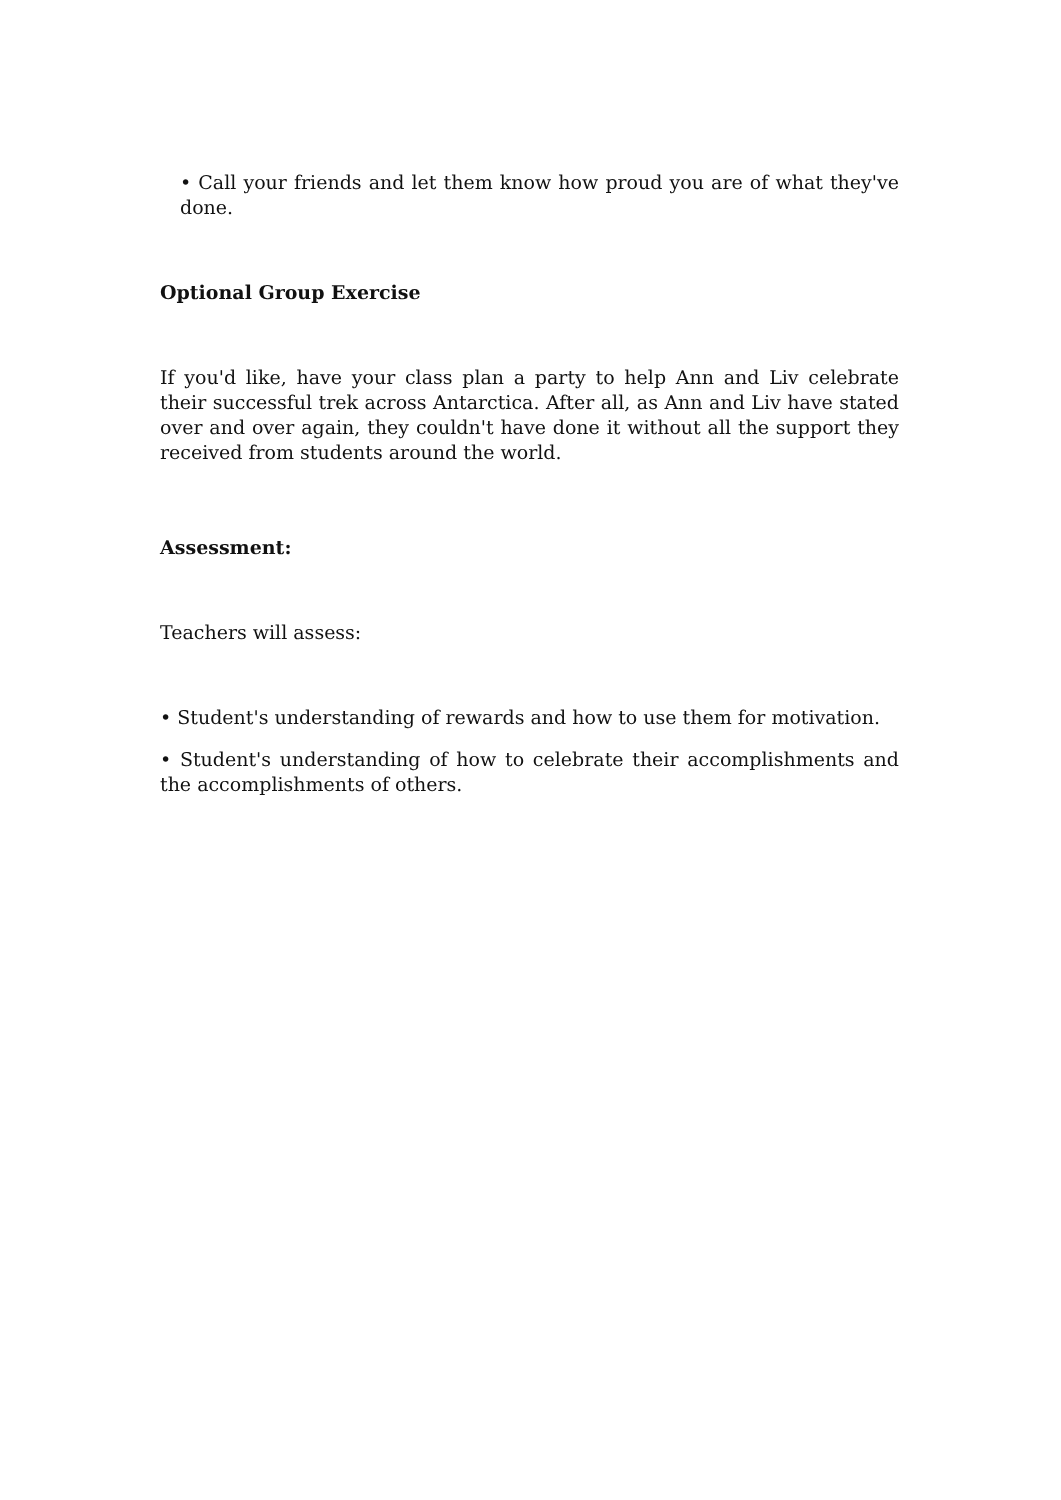• Call your friends and let them know how proud you are of what they've done.
Optional Group Exercise
If you'd like, have your class plan a party to help Ann and Liv celebrate their successful trek across Antarctica. After all, as Ann and Liv have stated over and over again, they couldn't have done it without all the support they received from students around the world.
Assessment:
Teachers will assess:
• Student's understanding of rewards and how to use them for motivation.
• Student's understanding of how to celebrate their accomplishments and the accomplishments of others.